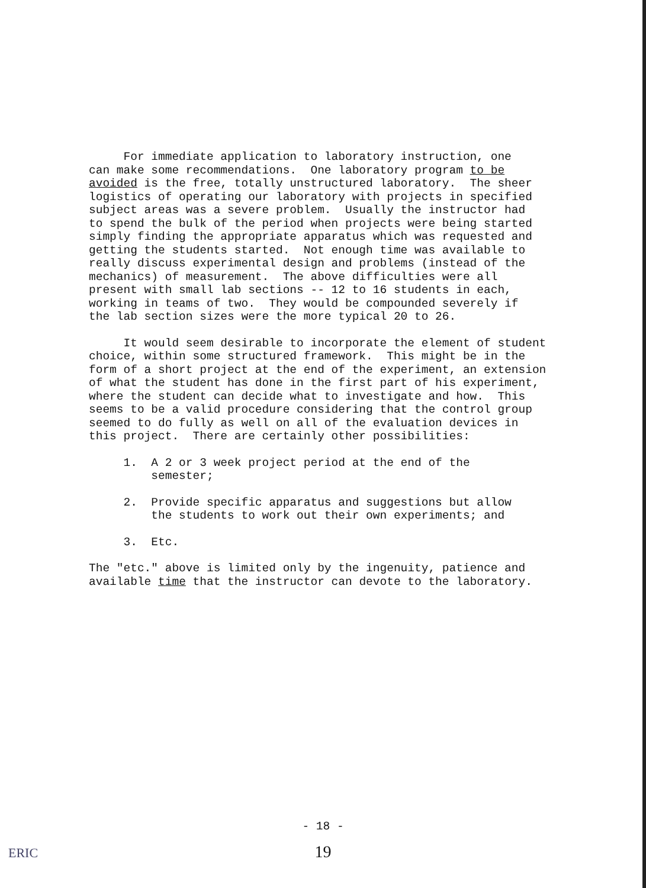For immediate application to laboratory instruction, one can make some recommendations. One laboratory program to be avoided is the free, totally unstructured laboratory. The sheer logistics of operating our laboratory with projects in specified subject areas was a severe problem. Usually the instructor had to spend the bulk of the period when projects were being started simply finding the appropriate apparatus which was requested and getting the students started. Not enough time was available to really discuss experimental design and problems (instead of the mechanics) of measurement. The above difficulties were all present with small lab sections -- 12 to 16 students in each, working in teams of two. They would be compounded severely if the lab section sizes were the more typical 20 to 26.
It would seem desirable to incorporate the element of student choice, within some structured framework. This might be in the form of a short project at the end of the experiment, an extension of what the student has done in the first part of his experiment, where the student can decide what to investigate and how. This seems to be a valid procedure considering that the control group seemed to do fully as well on all of the evaluation devices in this project. There are certainly other possibilities:
1. A 2 or 3 week project period at the end of the semester;
2. Provide specific apparatus and suggestions but allow the students to work out their own experiments; and
3. Etc.
The "etc." above is limited only by the ingenuity, patience and available time that the instructor can devote to the laboratory.
- 18 -
19 ERIC